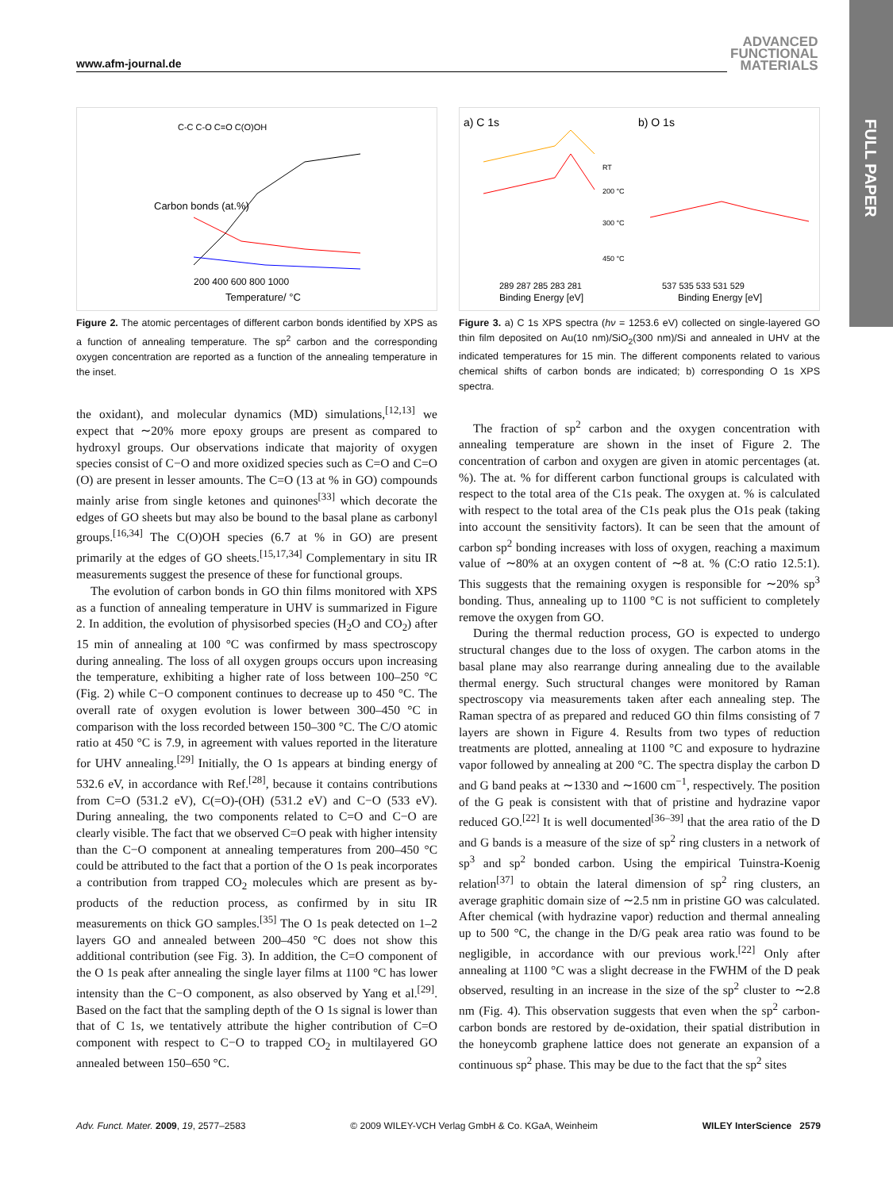FULL PAPER
www.afm-journal.de
ADVANCED
FUNCTIONAL
MATERIALS
Carbon bonds (at.%)
Temperature/ °C
C-C C-O C=O C(O)OH
200 400 600 800 1000
Figure 2. The atomic percentages of different carbon bonds identified by XPS as a function of annealing temperature. The sp<sup>2</sup> carbon and the corresponding oxygen concentration are reported as a function of the annealing temperature in the inset.
the oxidant), and molecular dynamics (MD) simulations,<sup>[12,13]</sup> we expect that ∼20% more epoxy groups are present as compared to hydroxyl groups. Our observations indicate that majority of oxygen species consist of C−O and more oxidized species such as C=O and C=O (O) are present in lesser amounts. The C=O (13 at % in GO) compounds mainly arise from single ketones and quinones<sup>[33]</sup> which decorate the edges of GO sheets but may also be bound to the basal plane as carbonyl groups.<sup>[16,34]</sup> The C(O)OH species (6.7 at % in GO) are present primarily at the edges of GO sheets.<sup>[15,17,34]</sup> Complementary in situ IR measurements suggest the presence of these for functional groups.
The evolution of carbon bonds in GO thin films monitored with XPS as a function of annealing temperature in UHV is summarized in Figure 2. In addition, the evolution of physisorbed species (H<sub>2</sub>O and CO<sub>2</sub>) after 15 min of annealing at 100 °C was confirmed by mass spectroscopy during annealing. The loss of all oxygen groups occurs upon increasing the temperature, exhibiting a higher rate of loss between 100–250 °C (Fig. 2) while C−O component continues to decrease up to 450 °C. The overall rate of oxygen evolution is lower between 300–450 °C in comparison with the loss recorded between 150–300 °C. The C/O atomic ratio at 450 °C is 7.9, in agreement with values reported in the literature for UHV annealing.<sup>[29]</sup> Initially, the O 1s appears at binding energy of 532.6 eV, in accordance with Ref.<sup>[28]</sup>, because it contains contributions from C=O (531.2 eV), C(=O)-(OH) (531.2 eV) and C−O (533 eV). During annealing, the two components related to C=O and C−O are clearly visible. The fact that we observed C=O peak with higher intensity than the C−O component at annealing temperatures from 200–450 °C could be attributed to the fact that a portion of the O 1s peak incorporates a contribution from trapped CO<sub>2</sub> molecules which are present as by-products of the reduction process, as confirmed by in situ IR measurements on thick GO samples.<sup>[35]</sup> The O 1s peak detected on 1–2 layers GO and annealed between 200–450 °C does not show this additional contribution (see Fig. 3). In addition, the C=O component of the O 1s peak after annealing the single layer films at 1100 °C has lower intensity than the C−O component, as also observed by Yang et al.<sup>[29]</sup>. Based on the fact that the sampling depth of the O 1s signal is lower than that of C 1s, we tentatively attribute the higher contribution of C=O component with respect to C−O to trapped CO<sub>2</sub> in multilayered GO annealed between 150–650 °C.
a) C 1s
b) O 1s
Binding Energy [eV]
Binding Energy [eV]
289 287 285 283 281
537 535 533 531 529
RT
200 °C
300 °C
450 °C
Figure 3. a) C 1s XPS spectra (hν = 1253.6 eV) collected on single-layered GO thin film deposited on Au(10 nm)/SiO<sub>2</sub>(300 nm)/Si and annealed in UHV at the indicated temperatures for 15 min. The different components related to various chemical shifts of carbon bonds are indicated; b) corresponding O 1s XPS spectra.
The fraction of sp<sup>2</sup> carbon and the oxygen concentration with annealing temperature are shown in the inset of Figure 2. The concentration of carbon and oxygen are given in atomic percentages (at. %). The at. % for different carbon functional groups is calculated with respect to the total area of the C1s peak. The oxygen at. % is calculated with respect to the total area of the C1s peak plus the O1s peak (taking into account the sensitivity factors). It can be seen that the amount of carbon sp<sup>2</sup> bonding increases with loss of oxygen, reaching a maximum value of ∼80% at an oxygen content of ∼8 at. % (C:O ratio 12.5:1). This suggests that the remaining oxygen is responsible for ∼20% sp<sup>3</sup> bonding. Thus, annealing up to 1100 °C is not sufficient to completely remove the oxygen from GO.
During the thermal reduction process, GO is expected to undergo structural changes due to the loss of oxygen. The carbon atoms in the basal plane may also rearrange during annealing due to the available thermal energy. Such structural changes were monitored by Raman spectroscopy via measurements taken after each annealing step. The Raman spectra of as prepared and reduced GO thin films consisting of 7 layers are shown in Figure 4. Results from two types of reduction treatments are plotted, annealing at 1100 °C and exposure to hydrazine vapor followed by annealing at 200 °C. The spectra display the carbon D and G band peaks at ∼1330 and ∼1600 cm<sup>−1</sup>, respectively. The position of the G peak is consistent with that of pristine and hydrazine vapor reduced GO.<sup>[22]</sup> It is well documented<sup>[36–39]</sup> that the area ratio of the D and G bands is a measure of the size of sp<sup>2</sup> ring clusters in a network of sp<sup>3</sup> and sp<sup>2</sup> bonded carbon. Using the empirical Tuinstra-Koenig relation<sup>[37]</sup> to obtain the lateral dimension of sp<sup>2</sup> ring clusters, an average graphitic domain size of ∼2.5 nm in pristine GO was calculated. After chemical (with hydrazine vapor) reduction and thermal annealing up to 500 °C, the change in the D/G peak area ratio was found to be negligible, in accordance with our previous work.<sup>[22]</sup> Only after annealing at 1100 °C was a slight decrease in the FWHM of the D peak observed, resulting in an increase in the size of the sp<sup>2</sup> cluster to ∼2.8 nm (Fig. 4). This observation suggests that even when the sp<sup>2</sup> carbon-carbon bonds are restored by de-oxidation, their spatial distribution in the honeycomb graphene lattice does not generate an expansion of a continuous sp<sup>2</sup> phase. This may be due to the fact that the sp<sup>2</sup> sites
Adv. Funct. Mater. 2009, 19, 2577–2583 © 2009 WILEY-VCH Verlag GmbH & Co. KGaA, Weinheim WILEY InterScience 2579